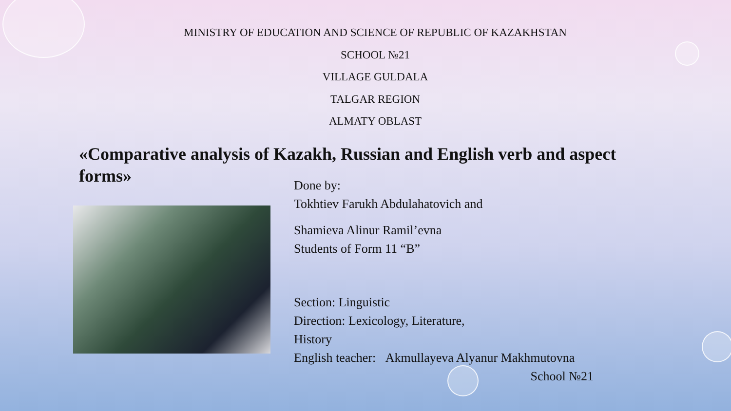MINISTRY OF EDUCATION AND SCIENCE OF REPUBLIC OF KAZAKHSTAN
SCHOOL №21
VILLAGE GULDALA
TALGAR REGION
ALMATY OBLAST
«Comparative analysis of Kazakh, Russian and English verb and aspect forms»
Done by:
Tokhtiev Farukh Abdulahatovich and
Shamieva Alinur Ramil’evna
Students of Form 11 “B”
Section: Linguistic
Direction: Lexicology, Literature,
History
English teacher: Akmullayeva Alyanur Makhmutovna
School №21